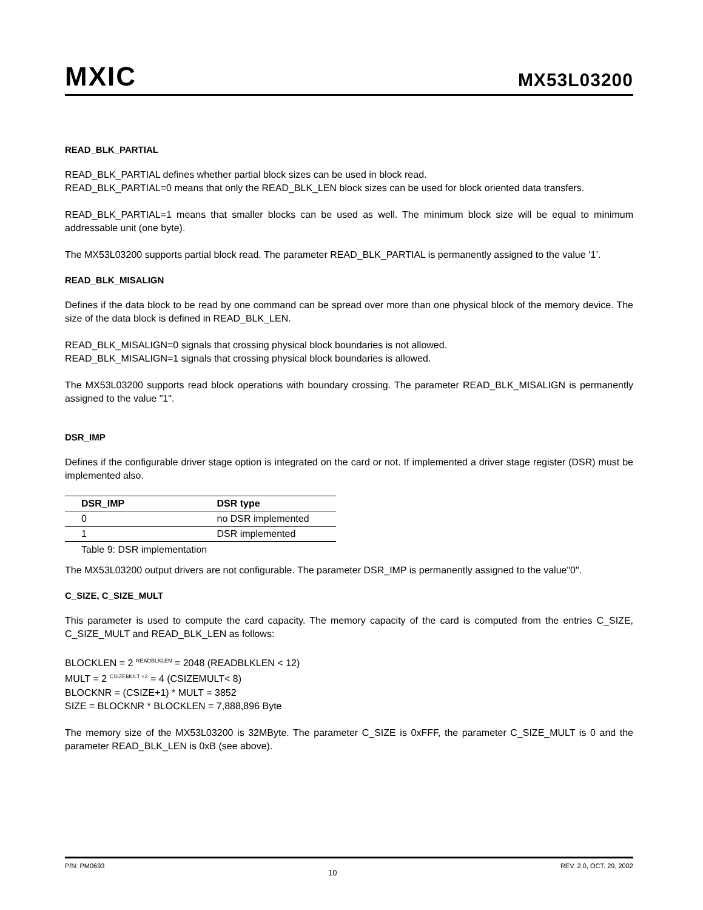MXIC
MX53L03200
READ_BLK_PARTIAL
READ_BLK_PARTIAL defines whether partial block sizes can be used in block read.
READ_BLK_PARTIAL=0 means that only the READ_BLK_LEN block sizes can be used for block oriented data transfers.
READ_BLK_PARTIAL=1 means that smaller blocks can be used as well. The minimum block size will be equal to minimum addressable unit (one byte).
The MX53L03200 supports partial block read. The parameter READ_BLK_PARTIAL is permanently assigned to the value ‘1’.
READ_BLK_MISALIGN
Defines if the data block to be read by one command can be spread over more than one physical block of the memory device. The size of the data block is defined in READ_BLK_LEN.
READ_BLK_MISALIGN=0 signals that crossing physical block boundaries is not allowed.
READ_BLK_MISALIGN=1 signals that crossing physical block boundaries is allowed.
The MX53L03200 supports read block operations with boundary crossing. The parameter READ_BLK_MISALIGN is permanently assigned to the value "1".
DSR_IMP
Defines if the configurable driver stage option is integrated on the card or not. If implemented a driver stage register (DSR) must be implemented also.
| DSR_IMP | DSR type |
| --- | --- |
| 0 | no DSR implemented |
| 1 | DSR implemented |
Table 9: DSR implementation
The MX53L03200 output drivers are not configurable. The parameter DSR_IMP is permanently assigned to the value"0".
C_SIZE, C_SIZE_MULT
This parameter is used to compute the card capacity. The memory capacity of the card is computed from the entries C_SIZE, C_SIZE_MULT and READ_BLK_LEN as follows:
BLOCKLEN = 2 <sup>READBLKLEN</sup> = 2048 (READBLKLEN < 12)
MULT = 2 <sup>CSIZEMULT +2</sup> = 4 (CSIZEMULT< 8)
BLOCKNR = (CSIZE+1) * MULT = 3852
SIZE = BLOCKNR * BLOCKLEN = 7,888,896 Byte
The memory size of the MX53L03200 is 32MByte. The parameter C_SIZE is 0xFFF, the parameter C_SIZE_MULT is 0 and the parameter READ_BLK_LEN is 0xB (see above).
P/N: PM0693 10 REV. 2.0, OCT. 29, 2002